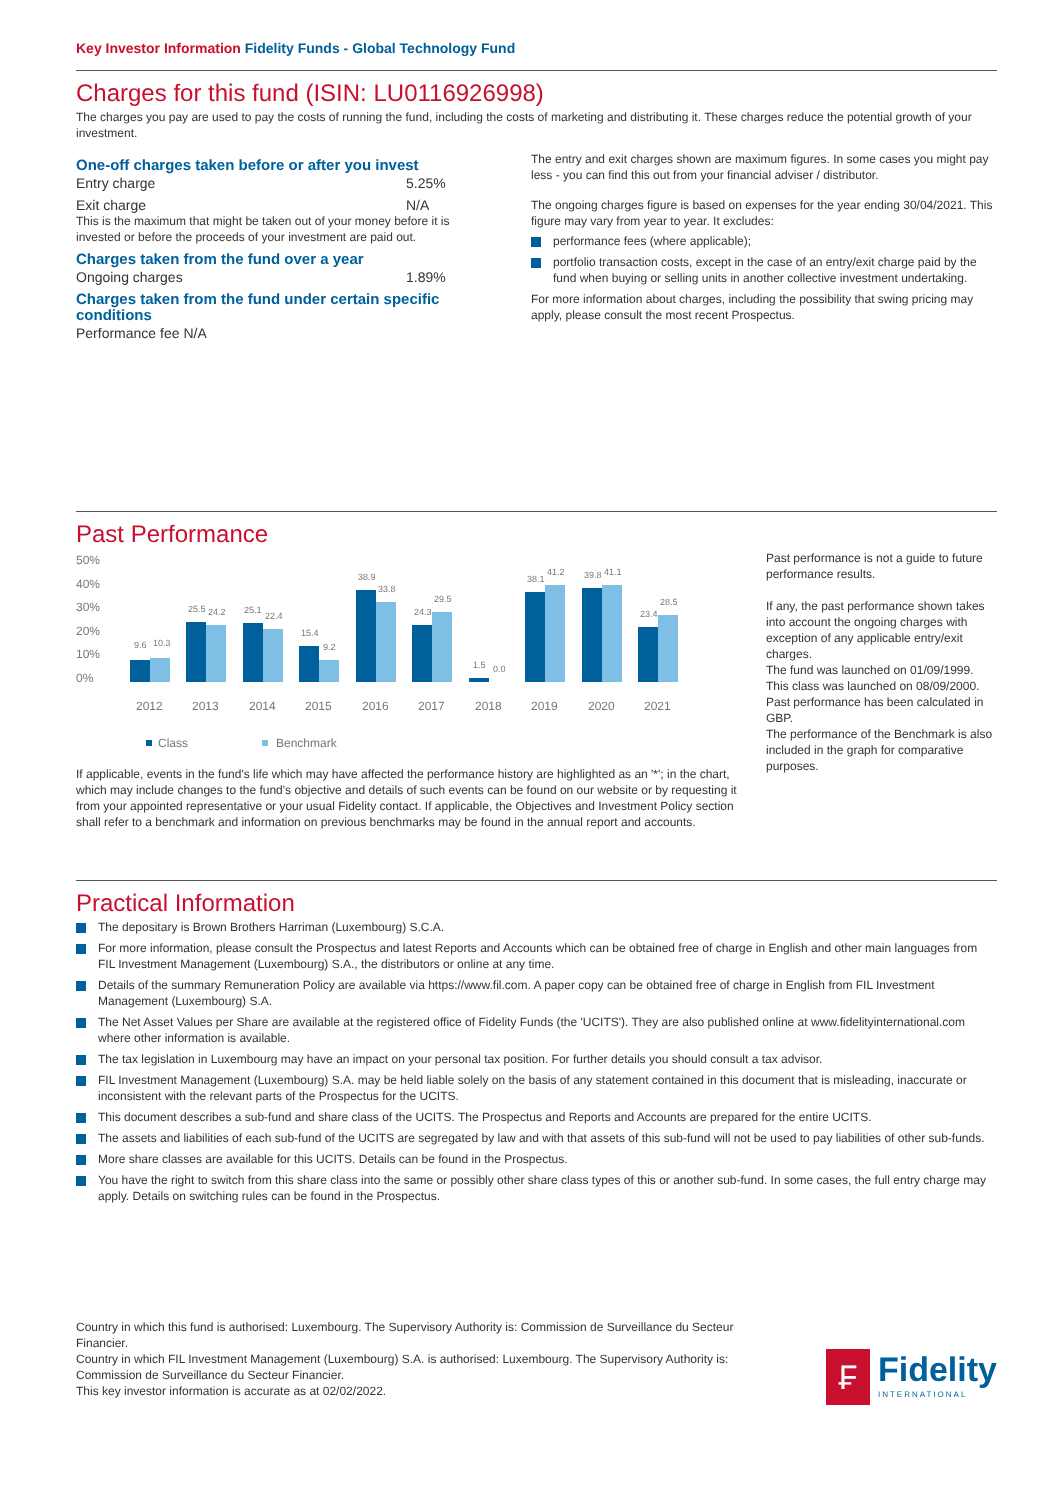Key Investor Information Fidelity Funds - Global Technology Fund
Charges for this fund (ISIN: LU0116926998)
The charges you pay are used to pay the costs of running the fund, including the costs of marketing and distributing it. These charges reduce the potential growth of your investment.
One-off charges taken before or after you invest
Entry charge 5.25%
Exit charge N/A
This is the maximum that might be taken out of your money before it is invested or before the proceeds of your investment are paid out.
Charges taken from the fund over a year
Ongoing charges 1.89%
Charges taken from the fund under certain specific conditions
Performance fee N/A
The entry and exit charges shown are maximum figures. In some cases you might pay less - you can find this out from your financial adviser / distributor.
The ongoing charges figure is based on expenses for the year ending 30/04/2021. This figure may vary from year to year. It excludes:
performance fees (where applicable);
portfolio transaction costs, except in the case of an entry/exit charge paid by the fund when buying or selling units in another collective investment undertaking.
For more information about charges, including the possibility that swing pricing may apply, please consult the most recent Prospectus.
Past Performance
50%
40%
30%
20%
10%
0%
9.6
10.3
25.5
24.2
25.1
22.4
15.4
9.2
38.9
33.8
24.3
29.5
1.5
0.0
38.1
41.2
39.8
41.1
23.4
28.5
2012
2013
2014
2015
2016
2017
2018
2019
2020
2021
Class
Benchmark
If applicable, events in the fund's life which may have affected the performance history are highlighted as an '*'; in the chart, which may include changes to the fund's objective and details of such events can be found on our website or by requesting it from your appointed representative or your usual Fidelity contact. If applicable, the Objectives and Investment Policy section shall refer to a benchmark and information on previous benchmarks may be found in the annual report and accounts.
Past performance is not a guide to future performance results.
If any, the past performance shown takes into account the ongoing charges with exception of any applicable entry/exit charges.
The fund was launched on 01/09/1999. This class was launched on 08/09/2000.
Past performance has been calculated in GBP.
The performance of the Benchmark is also included in the graph for comparative purposes.
Practical Information
The depositary is Brown Brothers Harriman (Luxembourg) S.C.A.
For more information, please consult the Prospectus and latest Reports and Accounts which can be obtained free of charge in English and other main languages from FIL Investment Management (Luxembourg) S.A., the distributors or online at any time.
Details of the summary Remuneration Policy are available via https://www.fil.com. A paper copy can be obtained free of charge in English from FIL Investment Management (Luxembourg) S.A.
The Net Asset Values per Share are available at the registered office of Fidelity Funds (the 'UCITS'). They are also published online at www.fidelityinternational.com where other information is available.
The tax legislation in Luxembourg may have an impact on your personal tax position. For further details you should consult a tax advisor.
FIL Investment Management (Luxembourg) S.A. may be held liable solely on the basis of any statement contained in this document that is misleading, inaccurate or inconsistent with the relevant parts of the Prospectus for the UCITS.
This document describes a sub-fund and share class of the UCITS. The Prospectus and Reports and Accounts are prepared for the entire UCITS.
The assets and liabilities of each sub-fund of the UCITS are segregated by law and with that assets of this sub-fund will not be used to pay liabilities of other sub-funds.
More share classes are available for this UCITS. Details can be found in the Prospectus.
You have the right to switch from this share class into the same or possibly other share class types of this or another sub-fund. In some cases, the full entry charge may apply. Details on switching rules can be found in the Prospectus.
Country in which this fund is authorised: Luxembourg. The Supervisory Authority is: Commission de Surveillance du Secteur Financier.
Country in which FIL Investment Management (Luxembourg) S.A. is authorised: Luxembourg. The Supervisory Authority is: Commission de Surveillance du Secteur Financier.
This key investor information is accurate as at 02/02/2022.
₣
Fidelity
INTERNATIONAL